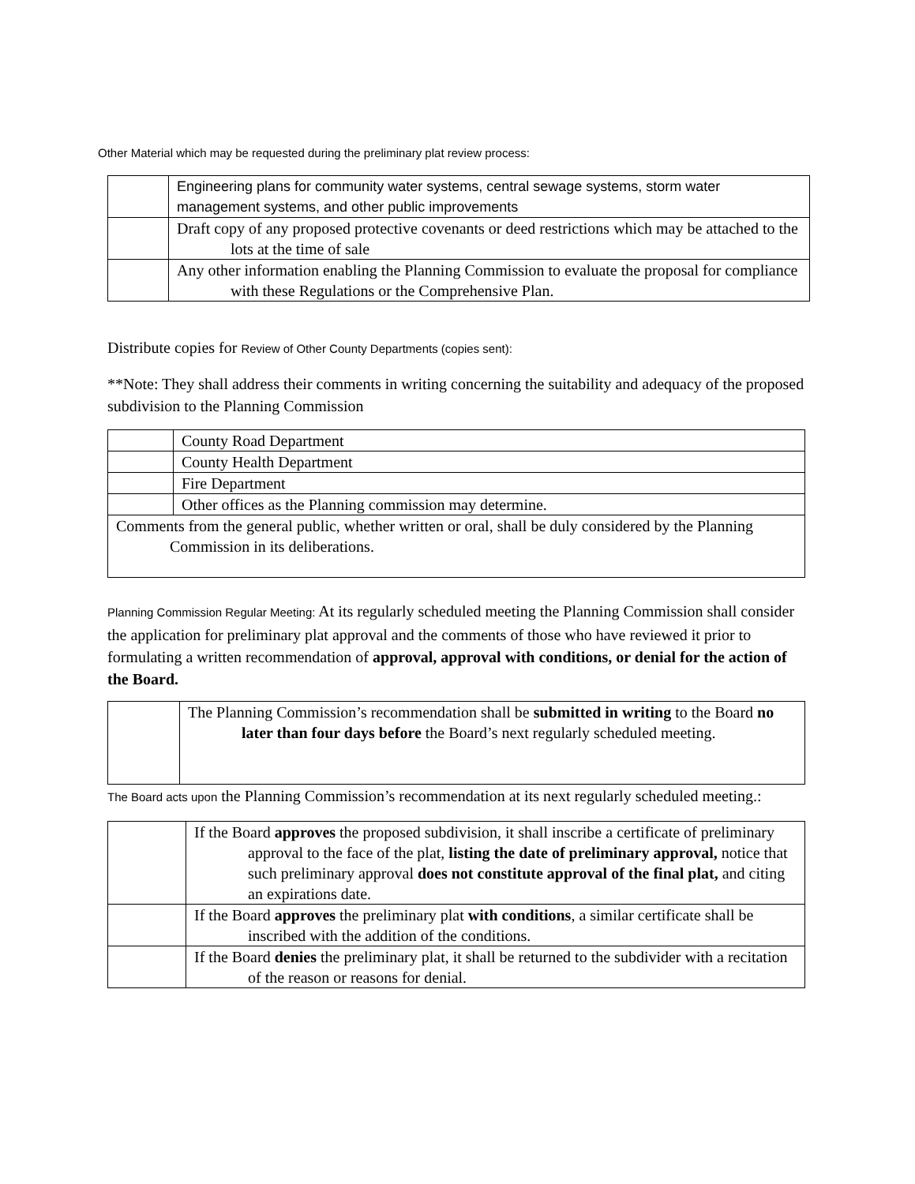Other Material which may be requested during the preliminary plat review process:
| | Engineering plans for community water systems, central sewage systems, storm water management systems, and other public improvements |
| | Draft copy of any proposed protective covenants or deed restrictions which may be attached to the lots at the time of sale |
| | Any other information enabling the Planning Commission to evaluate the proposal for compliance with these Regulations or the Comprehensive Plan. |
Distribute copies for Review of Other County Departments (copies sent):
**Note: They shall address their comments in writing concerning the suitability and adequacy of the proposed subdivision to the Planning Commission
| | County Road Department |
| | County Health Department |
| | Fire Department |
| | Other offices as the Planning commission may determine. |
| Comments from the general public, whether written or oral, shall be duly considered by the Planning Commission in its deliberations. | |
Planning Commission Regular Meeting: At its regularly scheduled meeting the Planning Commission shall consider the application for preliminary plat approval and the comments of those who have reviewed it prior to formulating a written recommendation of approval, approval with conditions, or denial for the action of the Board.
| | The Planning Commission’s recommendation shall be submitted in writing to the Board no later than four days before the Board’s next regularly scheduled meeting. |
The Board acts upon the Planning Commission’s recommendation at its next regularly scheduled meeting.:
| | If the Board approves the proposed subdivision, it shall inscribe a certificate of preliminary approval to the face of the plat, listing the date of preliminary approval, notice that such preliminary approval does not constitute approval of the final plat, and citing an expirations date. |
| | If the Board approves the preliminary plat with conditions , a similar certificate shall be inscribed with the addition of the conditions. |
| | If the Board denies the preliminary plat, it shall be returned to the subdivider with a recitation of the reason or reasons for denial. |